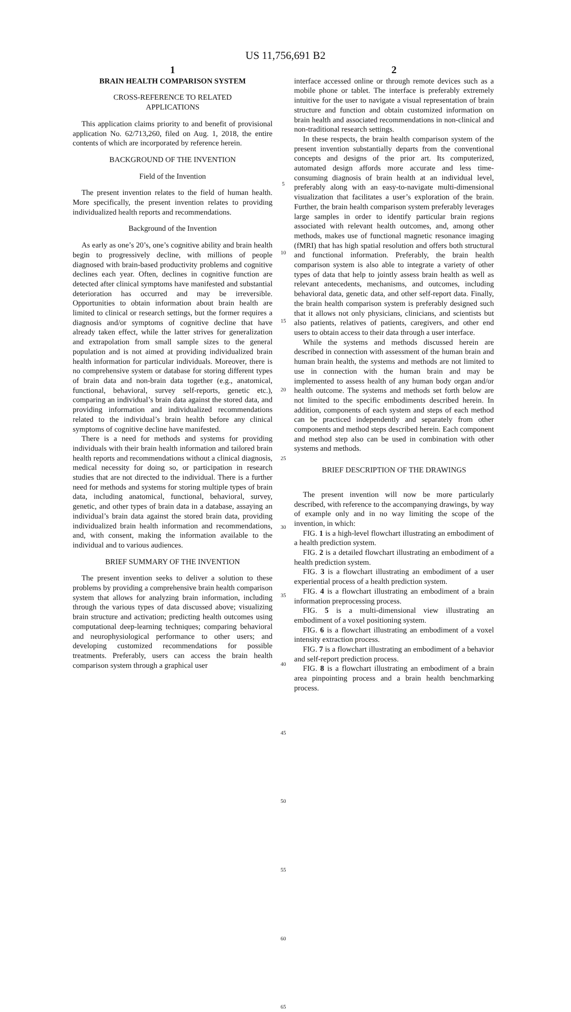US 11,756,691 B2
1
BRAIN HEALTH COMPARISON SYSTEM
CROSS-REFERENCE TO RELATED
APPLICATIONS
This application claims priority to and benefit of provisional application No. 62/713,260, filed on Aug. 1, 2018, the entire contents of which are incorporated by reference herein.
BACKGROUND OF THE INVENTION
Field of the Invention
The present invention relates to the field of human health. More specifically, the present invention relates to providing individualized health reports and recommendations.
Background of the Invention
As early as one’s 20’s, one’s cognitive ability and brain health begin to progressively decline, with millions of people diagnosed with brain-based productivity problems and cognitive declines each year. Often, declines in cognitive function are detected after clinical symptoms have manifested and substantial deterioration has occurred and may be irreversible. Opportunities to obtain information about brain health are limited to clinical or research settings, but the former requires a diagnosis and/or symptoms of cognitive decline that have already taken effect, while the latter strives for generalization and extrapolation from small sample sizes to the general population and is not aimed at providing individualized brain health information for particular individuals. Moreover, there is no comprehensive system or database for storing different types of brain data and non-brain data together (e.g., anatomical, functional, behavioral, survey self-reports, genetic etc.), comparing an individual’s brain data against the stored data, and providing information and individualized recommendations related to the individual’s brain health before any clinical symptoms of cognitive decline have manifested.
There is a need for methods and systems for providing individuals with their brain health information and tailored brain health reports and recommendations without a clinical diagnosis, medical necessity for doing so, or participation in research studies that are not directed to the individual. There is a further need for methods and systems for storing multiple types of brain data, including anatomical, functional, behavioral, survey, genetic, and other types of brain data in a database, assaying an individual’s brain data against the stored brain data, providing individualized brain health information and recommendations, and, with consent, making the information available to the individual and to various audiences.
BRIEF SUMMARY OF THE INVENTION
The present invention seeks to deliver a solution to these problems by providing a comprehensive brain health comparison system that allows for analyzing brain information, including through the various types of data discussed above; visualizing brain structure and activation; predicting health outcomes using computational deep-learning techniques; comparing behavioral and neurophysiological performance to other users; and developing customized recommendations for possible treatments. Preferably, users can access the brain health comparison system through a graphical user
5
10
15
20
25
30
35
40
45
50
55
60
65
2
interface accessed online or through remote devices such as a mobile phone or tablet. The interface is preferably extremely intuitive for the user to navigate a visual representation of brain structure and function and obtain customized information on brain health and associated recommendations in non-clinical and non-traditional research settings.
In these respects, the brain health comparison system of the present invention substantially departs from the conventional concepts and designs of the prior art. Its computerized, automated design affords more accurate and less time-consuming diagnosis of brain health at an individual level, preferably along with an easy-to-navigate multi-dimensional visualization that facilitates a user’s exploration of the brain. Further, the brain health comparison system preferably leverages large samples in order to identify particular brain regions associated with relevant health outcomes, and, among other methods, makes use of functional magnetic resonance imaging (fMRI) that has high spatial resolution and offers both structural and functional information. Preferably, the brain health comparison system is also able to integrate a variety of other types of data that help to jointly assess brain health as well as relevant antecedents, mechanisms, and outcomes, including behavioral data, genetic data, and other self-report data. Finally, the brain health comparison system is preferably designed such that it allows not only physicians, clinicians, and scientists but also patients, relatives of patients, caregivers, and other end users to obtain access to their data through a user interface.
While the systems and methods discussed herein are described in connection with assessment of the human brain and human brain health, the systems and methods are not limited to use in connection with the human brain and may be implemented to assess health of any human body organ and/or health outcome. The systems and methods set forth below are not limited to the specific embodiments described herein. In addition, components of each system and steps of each method can be practiced independently and separately from other components and method steps described herein. Each component and method step also can be used in combination with other systems and methods.
BRIEF DESCRIPTION OF THE DRAWINGS
The present invention will now be more particularly described, with reference to the accompanying drawings, by way of example only and in no way limiting the scope of the invention, in which:
FIG. 1 is a high-level flowchart illustrating an embodiment of a health prediction system.
FIG. 2 is a detailed flowchart illustrating an embodiment of a health prediction system.
FIG. 3 is a flowchart illustrating an embodiment of a user experiential process of a health prediction system.
FIG. 4 is a flowchart illustrating an embodiment of a brain information preprocessing process.
FIG. 5 is a multi-dimensional view illustrating an embodiment of a voxel positioning system.
FIG. 6 is a flowchart illustrating an embodiment of a voxel intensity extraction process.
FIG. 7 is a flowchart illustrating an embodiment of a behavior and self-report prediction process.
FIG. 8 is a flowchart illustrating an embodiment of a brain area pinpointing process and a brain health benchmarking process.